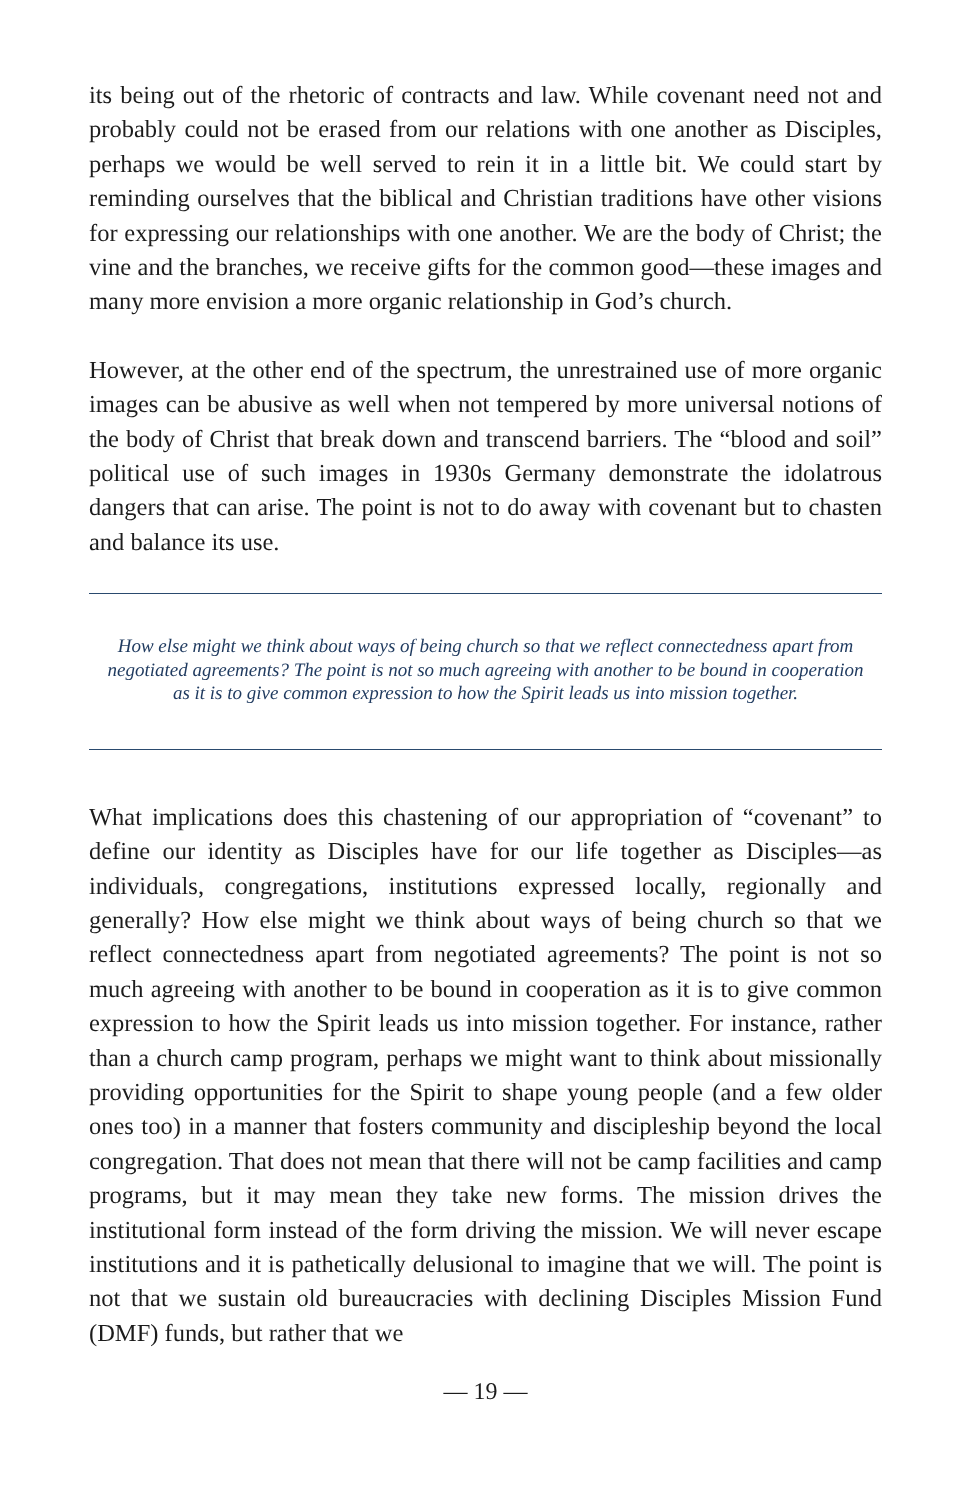its being out of the rhetoric of contracts and law. While covenant need not and probably could not be erased from our relations with one another as Disciples, perhaps we would be well served to rein it in a little bit. We could start by reminding ourselves that the biblical and Christian traditions have other visions for expressing our relationships with one another. We are the body of Christ; the vine and the branches, we receive gifts for the common good—these images and many more envision a more organic relationship in God’s church.
However, at the other end of the spectrum, the unrestrained use of more organic images can be abusive as well when not tempered by more universal notions of the body of Christ that break down and transcend barriers. The “blood and soil” political use of such images in 1930s Germany demonstrate the idolatrous dangers that can arise. The point is not to do away with covenant but to chasten and balance its use.
How else might we think about ways of being church so that we reflect connectedness apart from negotiated agreements? The point is not so much agreeing with another to be bound in cooperation as it is to give common expression to how the Spirit leads us into mission together.
What implications does this chastening of our appropriation of “covenant” to define our identity as Disciples have for our life together as Disciples—as individuals, congregations, institutions expressed locally, regionally and generally? How else might we think about ways of being church so that we reflect connectedness apart from negotiated agreements? The point is not so much agreeing with another to be bound in cooperation as it is to give common expression to how the Spirit leads us into mission together. For instance, rather than a church camp program, perhaps we might want to think about missionally providing opportunities for the Spirit to shape young people (and a few older ones too) in a manner that fosters community and discipleship beyond the local congregation. That does not mean that there will not be camp facilities and camp programs, but it may mean they take new forms. The mission drives the institutional form instead of the form driving the mission. We will never escape institutions and it is pathetically delusional to imagine that we will. The point is not that we sustain old bureaucracies with declining Disciples Mission Fund (DMF) funds, but rather that we
— 19 —